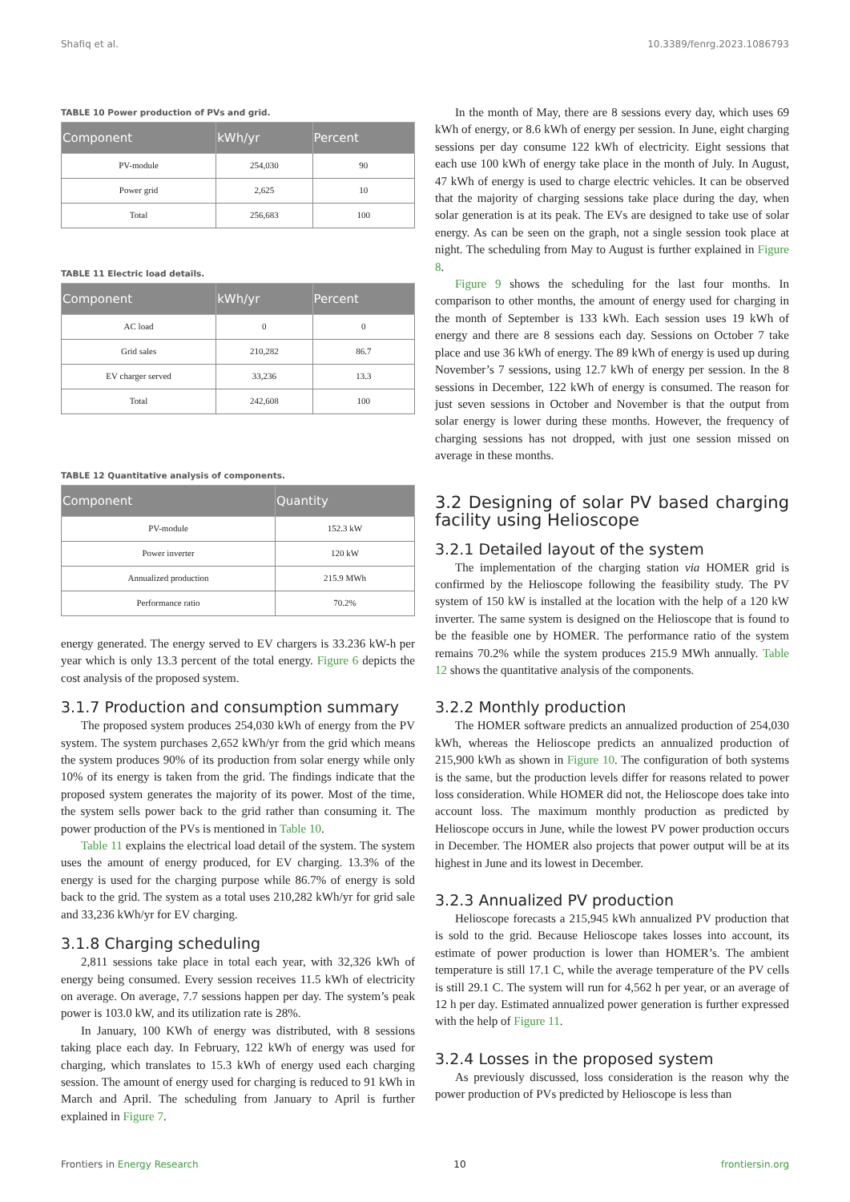Shafiq et al. 10.3389/fenrg.2023.1086793
TABLE 10 Power production of PVs and grid.
| Component | kWh/yr | Percent |
| --- | --- | --- |
| PV-module | 254,030 | 90 |
| Power grid | 2,625 | 10 |
| Total | 256,683 | 100 |
TABLE 11 Electric load details.
| Component | kWh/yr | Percent |
| --- | --- | --- |
| AC load | 0 | 0 |
| Grid sales | 210,282 | 86.7 |
| EV charger served | 33,236 | 13.3 |
| Total | 242,608 | 100 |
TABLE 12 Quantitative analysis of components.
| Component | Quantity |
| --- | --- |
| PV-module | 152.3 kW |
| Power inverter | 120 kW |
| Annualized production | 215.9 MWh |
| Performance ratio | 70.2% |
energy generated. The energy served to EV chargers is 33.236 kW-h per year which is only 13.3 percent of the total energy. Figure 6 depicts the cost analysis of the proposed system.
3.1.7 Production and consumption summary
The proposed system produces 254,030 kWh of energy from the PV system. The system purchases 2,652 kWh/yr from the grid which means the system produces 90% of its production from solar energy while only 10% of its energy is taken from the grid. The findings indicate that the proposed system generates the majority of its power. Most of the time, the system sells power back to the grid rather than consuming it. The power production of the PVs is mentioned in Table 10.
Table 11 explains the electrical load detail of the system. The system uses the amount of energy produced, for EV charging. 13.3% of the energy is used for the charging purpose while 86.7% of energy is sold back to the grid. The system as a total uses 210,282 kWh/yr for grid sale and 33,236 kWh/yr for EV charging.
3.1.8 Charging scheduling
2,811 sessions take place in total each year, with 32,326 kWh of energy being consumed. Every session receives 11.5 kWh of electricity on average. On average, 7.7 sessions happen per day. The system’s peak power is 103.0 kW, and its utilization rate is 28%.
In January, 100 KWh of energy was distributed, with 8 sessions taking place each day. In February, 122 kWh of energy was used for charging, which translates to 15.3 kWh of energy used each charging session. The amount of energy used for charging is reduced to 91 kWh in March and April. The scheduling from January to April is further explained in Figure 7.
In the month of May, there are 8 sessions every day, which uses 69 kWh of energy, or 8.6 kWh of energy per session. In June, eight charging sessions per day consume 122 kWh of electricity. Eight sessions that each use 100 kWh of energy take place in the month of July. In August, 47 kWh of energy is used to charge electric vehicles. It can be observed that the majority of charging sessions take place during the day, when solar generation is at its peak. The EVs are designed to take use of solar energy. As can be seen on the graph, not a single session took place at night. The scheduling from May to August is further explained in Figure 8.
Figure 9 shows the scheduling for the last four months. In comparison to other months, the amount of energy used for charging in the month of September is 133 kWh. Each session uses 19 kWh of energy and there are 8 sessions each day. Sessions on October 7 take place and use 36 kWh of energy. The 89 kWh of energy is used up during November’s 7 sessions, using 12.7 kWh of energy per session. In the 8 sessions in December, 122 kWh of energy is consumed. The reason for just seven sessions in October and November is that the output from solar energy is lower during these months. However, the frequency of charging sessions has not dropped, with just one session missed on average in these months.
3.2 Designing of solar PV based charging facility using Helioscope
3.2.1 Detailed layout of the system
The implementation of the charging station via HOMER grid is confirmed by the Helioscope following the feasibility study. The PV system of 150 kW is installed at the location with the help of a 120 kW inverter. The same system is designed on the Helioscope that is found to be the feasible one by HOMER. The performance ratio of the system remains 70.2% while the system produces 215.9 MWh annually. Table 12 shows the quantitative analysis of the components.
3.2.2 Monthly production
The HOMER software predicts an annualized production of 254,030 kWh, whereas the Helioscope predicts an annualized production of 215,900 kWh as shown in Figure 10. The configuration of both systems is the same, but the production levels differ for reasons related to power loss consideration. While HOMER did not, the Helioscope does take into account loss. The maximum monthly production as predicted by Helioscope occurs in June, while the lowest PV power production occurs in December. The HOMER also projects that power output will be at its highest in June and its lowest in December.
3.2.3 Annualized PV production
Helioscope forecasts a 215,945 kWh annualized PV production that is sold to the grid. Because Helioscope takes losses into account, its estimate of power production is lower than HOMER’s. The ambient temperature is still 17.1 C, while the average temperature of the PV cells is still 29.1 C. The system will run for 4,562 h per year, or an average of 12 h per day. Estimated annualized power generation is further expressed with the help of Figure 11.
3.2.4 Losses in the proposed system
As previously discussed, loss consideration is the reason why the power production of PVs predicted by Helioscope is less than
Frontiers in Energy Research 10 frontiersin.org